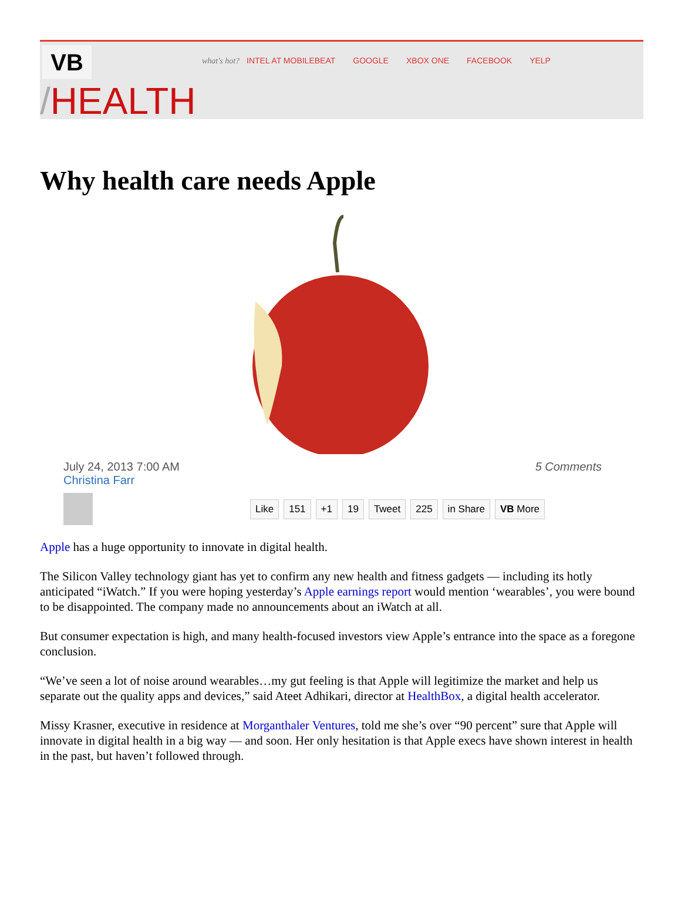VB
what's hot? INTEL AT MOBILEBEAT GOOGLE XBOX ONE FACEBOOK YELP
/HEALTH
Why health care needs Apple
July 24, 2013 7:00 AM
Christina Farr
5 Comments
Like 151 +1 19 Tweet 225 in Share VB More
Apple has a huge opportunity to innovate in digital health.
The Silicon Valley technology giant has yet to confirm any new health and fitness gadgets — including its hotly anticipated “iWatch.” If you were hoping yesterday’s Apple earnings report would mention ‘wearables’, you were bound to be disappointed. The company made no announcements about an iWatch at all.
But consumer expectation is high, and many health-focused investors view Apple’s entrance into the space as a foregone conclusion.
“We’ve seen a lot of noise around wearables…my gut feeling is that Apple will legitimize the market and help us separate out the quality apps and devices,” said Ateet Adhikari, director at HealthBox, a digital health accelerator.
Missy Krasner, executive in residence at Morganthaler Ventures, told me she’s over “90 percent” sure that Apple will innovate in digital health in a big way — and soon. Her only hesitation is that Apple execs have shown interest in health in the past, but haven’t followed through.